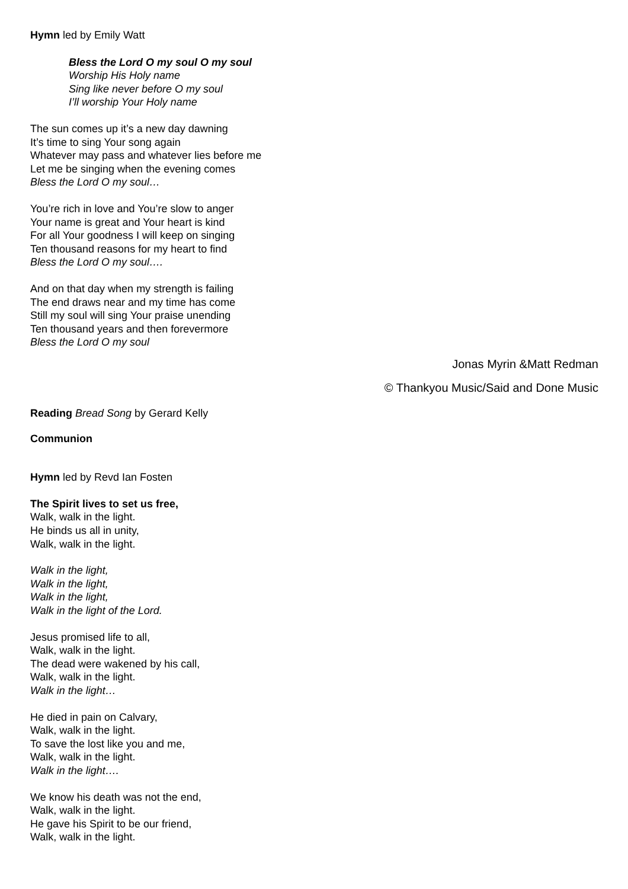Hymn led by Emily Watt
Bless the Lord O my soul O my soul
Worship His Holy name
Sing like never before O my soul
I’ll worship Your Holy name
The sun comes up it’s a new day dawning
It’s time to sing Your song again
Whatever may pass and whatever lies before me
Let me be singing when the evening comes
Bless the Lord O my soul…
You’re rich in love and You’re slow to anger
Your name is great and Your heart is kind
For all Your goodness I will keep on singing
Ten thousand reasons for my heart to find
Bless the Lord O my soul….
And on that day when my strength is failing
The end draws near and my time has come
Still my soul will sing Your praise unending
Ten thousand years and then forevermore
Bless the Lord O my soul
Jonas Myrin &Matt Redman
© Thankyou Music/Said and Done Music
Reading Bread Song by Gerard Kelly
Communion
Hymn led by Revd Ian Fosten
The Spirit lives to set us free,
Walk, walk in the light.
He binds us all in unity,
Walk, walk in the light.
Walk in the light,
Walk in the light,
Walk in the light,
Walk in the light of the Lord.
Jesus promised life to all,
Walk, walk in the light.
The dead were wakened by his call,
Walk, walk in the light.
Walk in the light…
He died in pain on Calvary,
Walk, walk in the light.
To save the lost like you and me,
Walk, walk in the light.
Walk in the light….
We know his death was not the end,
Walk, walk in the light.
He gave his Spirit to be our friend,
Walk, walk in the light.